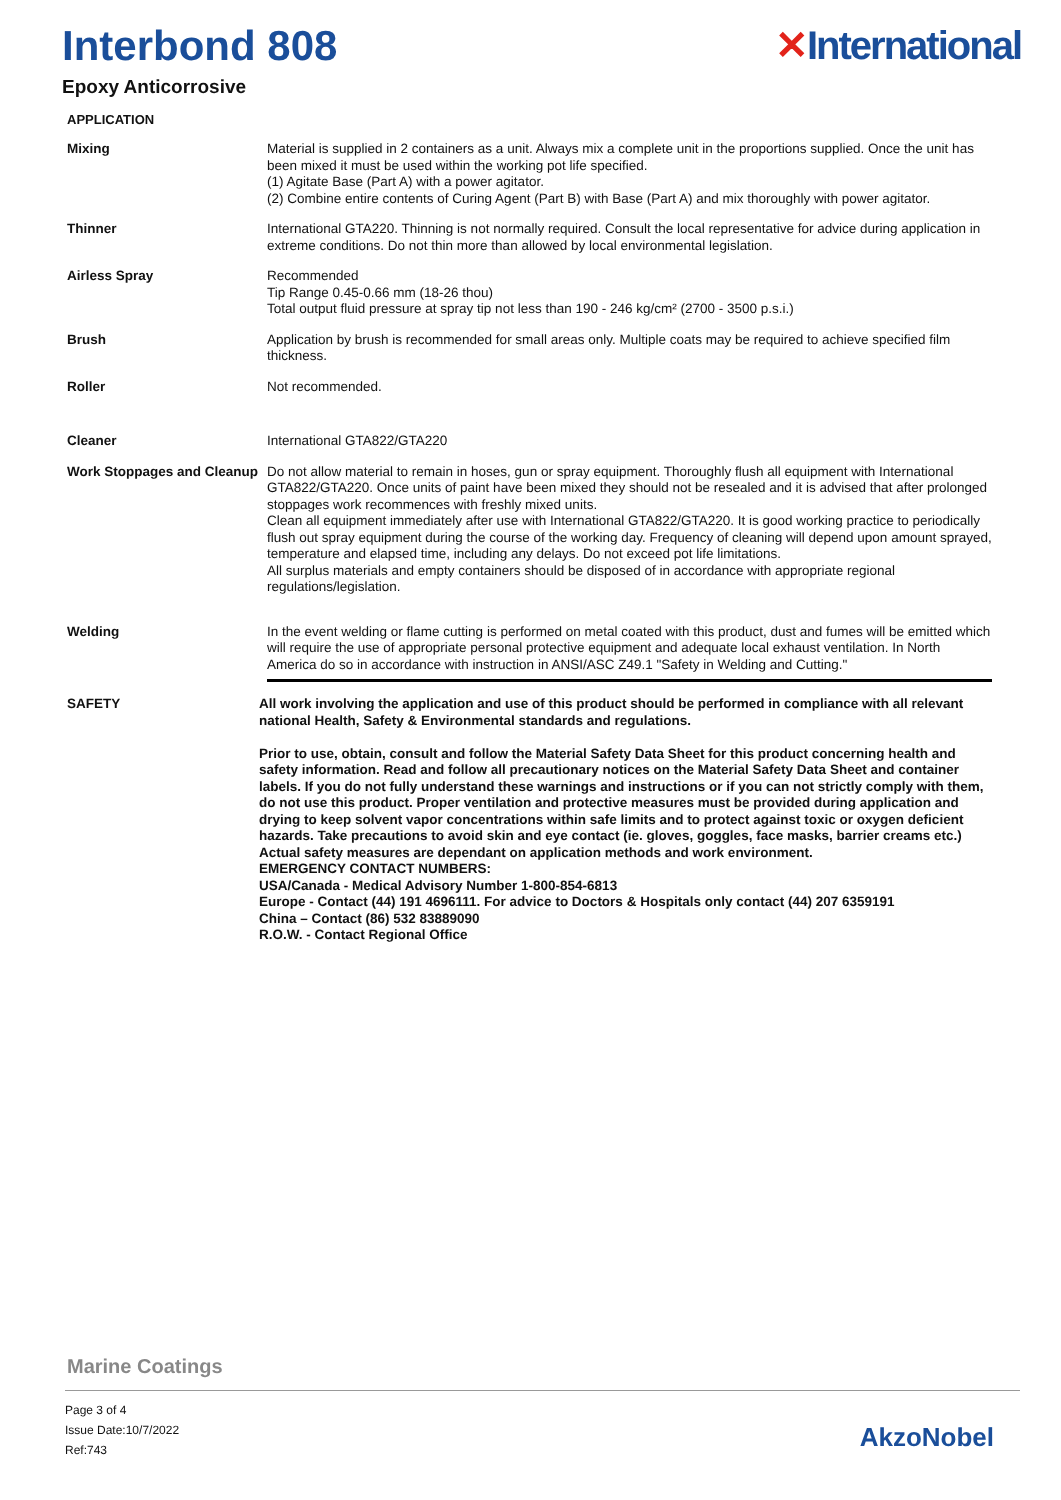Interbond 808 ✕International
Epoxy Anticorrosive
APPLICATION
Mixing Material is supplied in 2 containers as a unit. Always mix a complete unit in the proportions supplied. Once the unit has been mixed it must be used within the working pot life specified.
(1) Agitate Base (Part A) with a power agitator.
(2) Combine entire contents of Curing Agent (Part B) with Base (Part A) and mix thoroughly with power agitator.
Thinner International GTA220. Thinning is not normally required. Consult the local representative for advice during application in extreme conditions. Do not thin more than allowed by local environmental legislation.
Airless Spray Recommended
Tip Range 0.45-0.66 mm (18-26 thou)
Total output fluid pressure at spray tip not less than 190 - 246 kg/cm² (2700 - 3500 p.s.i.)
Brush Application by brush is recommended for small areas only. Multiple coats may be required to achieve specified film thickness.
Roller Not recommended.
Cleaner International GTA822/GTA220
Work Stoppages and Cleanup
Do not allow material to remain in hoses, gun or spray equipment. Thoroughly flush all equipment with International GTA822/GTA220. Once units of paint have been mixed they should not be resealed and it is advised that after prolonged stoppages work recommences with freshly mixed units.
Clean all equipment immediately after use with International GTA822/GTA220. It is good working practice to periodically flush out spray equipment during the course of the working day. Frequency of cleaning will depend upon amount sprayed, temperature and elapsed time, including any delays. Do not exceed pot life limitations.
All surplus materials and empty containers should be disposed of in accordance with appropriate regional regulations/legislation.
Welding In the event welding or flame cutting is performed on metal coated with this product, dust and fumes will be emitted which will require the use of appropriate personal protective equipment and adequate local exhaust ventilation. In North America do so in accordance with instruction in ANSI/ASC Z49.1 "Safety in Welding and Cutting."
SAFETY All work involving the application and use of this product should be performed in compliance with all relevant national Health, Safety & Environmental standards and regulations.
Prior to use, obtain, consult and follow the Material Safety Data Sheet for this product concerning health and safety information. Read and follow all precautionary notices on the Material Safety Data Sheet and container labels. If you do not fully understand these warnings and instructions or if you can not strictly comply with them, do not use this product. Proper ventilation and protective measures must be provided during application and drying to keep solvent vapor concentrations within safe limits and to protect against toxic or oxygen deficient hazards. Take precautions to avoid skin and eye contact (ie. gloves, goggles, face masks, barrier creams etc.) Actual safety measures are dependant on application methods and work environment.
EMERGENCY CONTACT NUMBERS:
USA/Canada - Medical Advisory Number 1-800-854-6813
Europe - Contact (44) 191 4696111. For advice to Doctors & Hospitals only contact (44) 207 6359191
China – Contact (86) 532 83889090
R.O.W. - Contact Regional Office
Marine Coatings
Page 3 of 4
Issue Date:10/7/2022
Ref:743
AkzoNobel